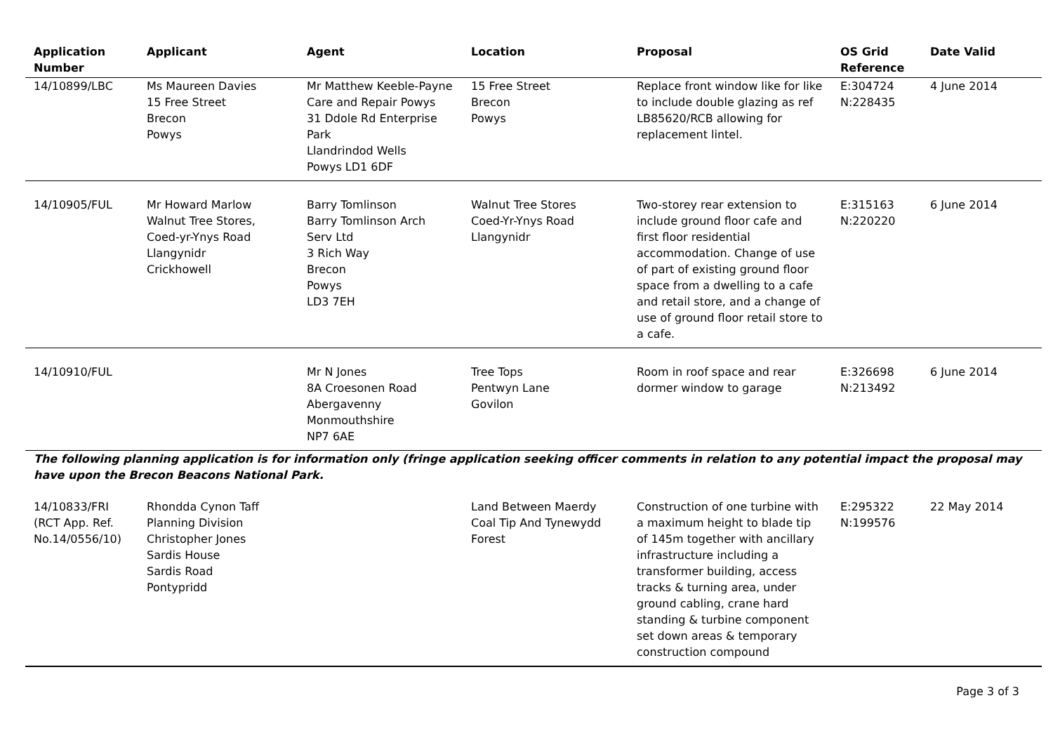| Application Number | Applicant | Agent | Location | Proposal | OS Grid Reference | Date Valid |
| --- | --- | --- | --- | --- | --- | --- |
| 14/10899/LBC | Ms Maureen Davies 15 Free Street Brecon Powys | Mr Matthew Keeble-Payne Care and Repair Powys 31 Ddole Rd Enterprise Park Llandrindod Wells Powys LD1 6DF | 15 Free Street Brecon Powys | Replace front window like for like to include double glazing as ref LB85620/RCB allowing for replacement lintel. | E:304724 N:228435 | 4 June 2014 |
| 14/10905/FUL | Mr Howard Marlow Walnut Tree Stores, Coed-yr-Ynys Road Llangynidr Crickhowell | Barry Tomlinson Barry Tomlinson Arch Serv Ltd 3 Rich Way Brecon Powys LD3 7EH | Walnut Tree Stores Coed-Yr-Ynys Road Llangynidr | Two-storey rear extension to include ground floor cafe and first floor residential accommodation. Change of use of part of existing ground floor space from a dwelling to a cafe and retail store, and a change of use of ground floor retail store to a cafe. | E:315163 N:220220 | 6 June 2014 |
| 14/10910/FUL | | Mr N Jones 8A Croesonen Road Abergavenny Monmouthshire NP7 6AE | Tree Tops Pentwyn Lane Govilon | Room in roof space and rear dormer window to garage | E:326698 N:213492 | 6 June 2014 |
| The following planning application is for information only (fringe application seeking officer comments in relation to any potential impact the proposal may have upon the Brecon Beacons National Park. | | | | | | |
| 14/10833/FRI (RCT App. Ref. No.14/0556/10) | Rhondda Cynon Taff Planning Division Christopher Jones Sardis House Sardis Road Pontypridd | | Land Between Maerdy Coal Tip And Tynewydd Forest | Construction of one turbine with a maximum height to blade tip of 145m together with ancillary infrastructure including a transformer building, access tracks & turning area, under ground cabling, crane hard standing & turbine component set down areas & temporary construction compound | E:295322 N:199576 | 22 May 2014 |
Page 3 of 3